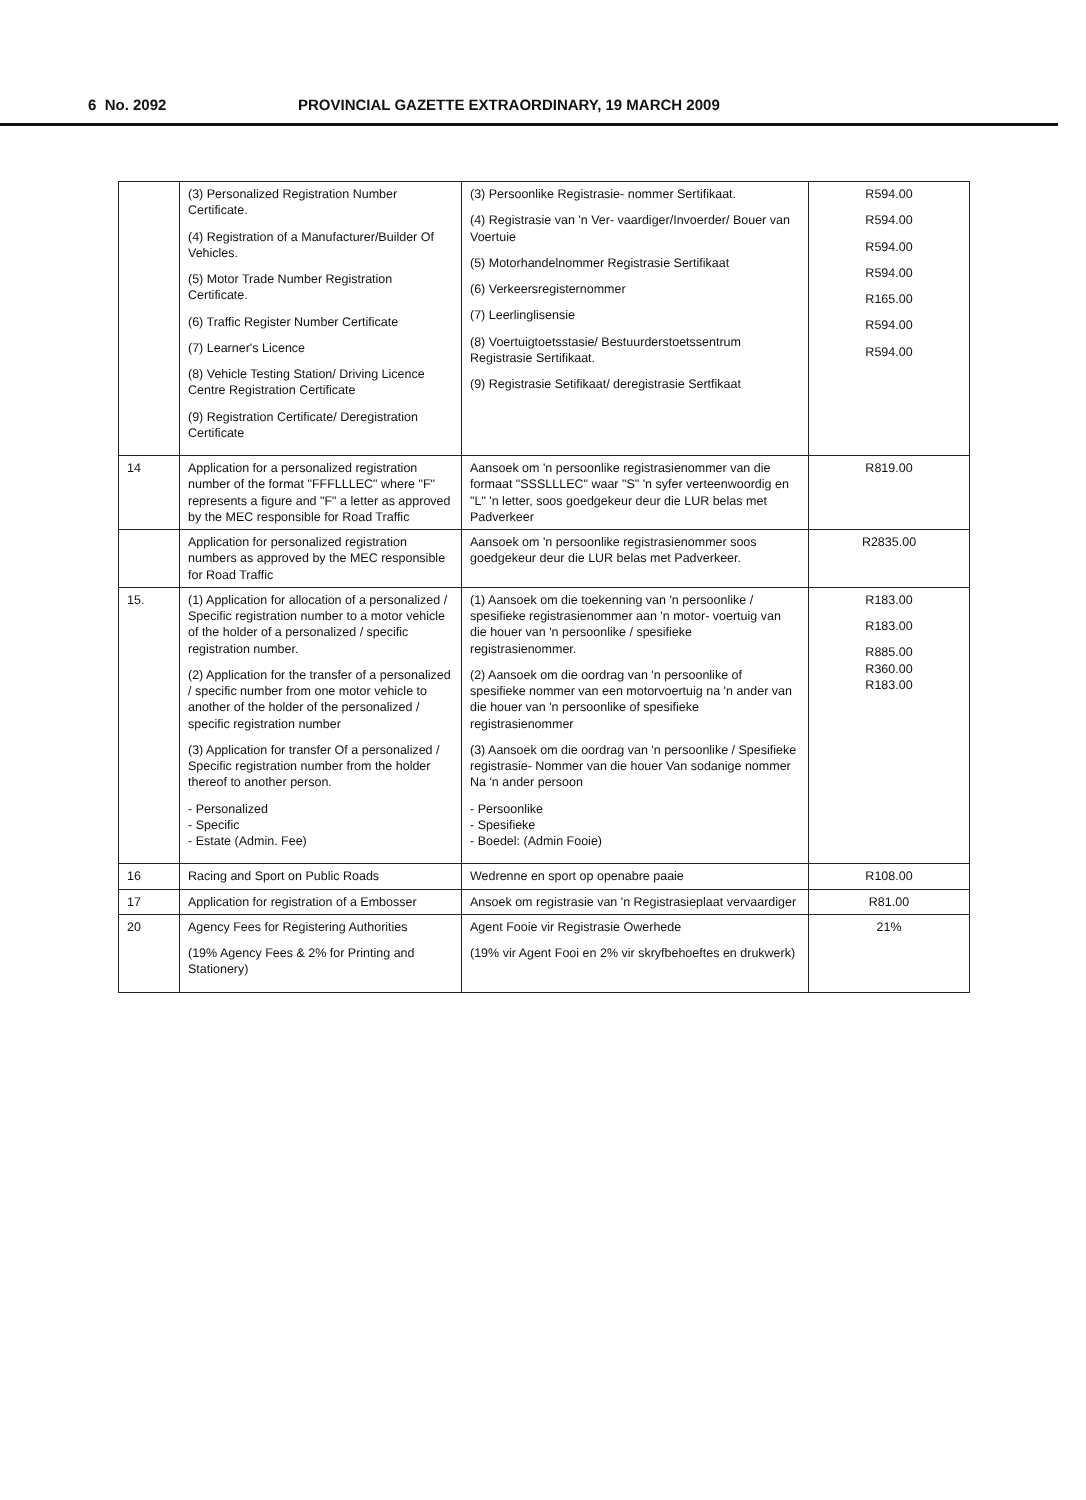6 No. 2092 PROVINCIAL GAZETTE EXTRAORDINARY, 19 MARCH 2009
| | (3) Personalized Registration Number Certificate. (4) Registration of a Manufacturer/Builder Of Vehicles. (5) Motor Trade Number Registration Certificate. (6) Traffic Register Number Certificate (7) Learner's Licence (8) Vehicle Testing Station/ Driving Licence Centre Registration Certificate (9) Registration Certificate/ Deregistration Certificate | (3) Persoonlike Registrasie- nommer Sertifikaat. (4) Registrasie van 'n Ver- vaardiger/Invoerder/ Bouer van Voertuie (5) Motorhandelnommer Registrasie Sertifikaat (6) Verkeersregisternommer (7) Leerlinglisensie (8) Voertuigtoetsstasie/ Bestuurderstoetssentrum Registrasie Sertifikaat. (9) Registrasie Setifikaat/ deregistrasie Sertfikaat | R594.00 R594.00 R594.00 R594.00 R165.00 R594.00 R594.00 |
| 14 | Application for a personalized registration number of the format "FFFLLLEC" where "F" represents a figure and "F" a letter as approved by the MEC responsible for Road Traffic | Aansoek om 'n persoonlike registrasienommer van die formaat "SSSLLLEC" waar "S" 'n syfer verteenwoordig en "L" 'n letter, soos goedgekeur deur die LUR belas met Padverkeer | R819.00 |
| | Application for personalized registration numbers as approved by the MEC responsible for Road Traffic | Aansoek om 'n persoonlike registrasienommer soos goedgekeur deur die LUR belas met Padverkeer. | R2835.00 |
| 15. | (1) Application for allocation of a personalized / Specific registration number to a motor vehicle of the holder of a personalized / specific registration number. (2) Application for the transfer of a personalized / specific number from one motor vehicle to another of the holder of the personalized / specific registration number (3) Application for transfer Of a personalized / Specific registration number from the holder thereof to another person. - Personalized - Specific - Estate (Admin. Fee) | (1) Aansoek om die toekenning van 'n persoonlike / spesifieke registrasienommer aan 'n motor- voertuig van die houer van 'n persoonlike / spesifieke registrasienommer. (2) Aansoek om die oordrag van 'n persoonlike of spesifieke nommer van een motorvoertuig na 'n ander van die houer van 'n persoonlike of spesifieke registrasienommer (3) Aansoek om die oordrag van 'n persoonlike / Spesifieke registrasie- Nommer van die houer Van sodanige nommer Na 'n ander persoon - Persoonlike - Spesifieke - Boedel: (Admin Fooie) | R183.00 R183.00 R885.00 R360.00 R183.00 |
| 16 | Racing and Sport on Public Roads | Wedrenne en sport op openabre paaie | R108.00 |
| 17 | Application for registration of a Embosser | Ansoek om registrasie van 'n Registrasieplaat vervaardiger | R81.00 |
| 20 | Agency Fees for Registering Authorities (19% Agency Fees & 2% for Printing and Stationery) | Agent Fooie vir Registrasie Owerhede (19% vir Agent Fooi en 2% vir skryfbehoeftes en drukwerk) | 21% |